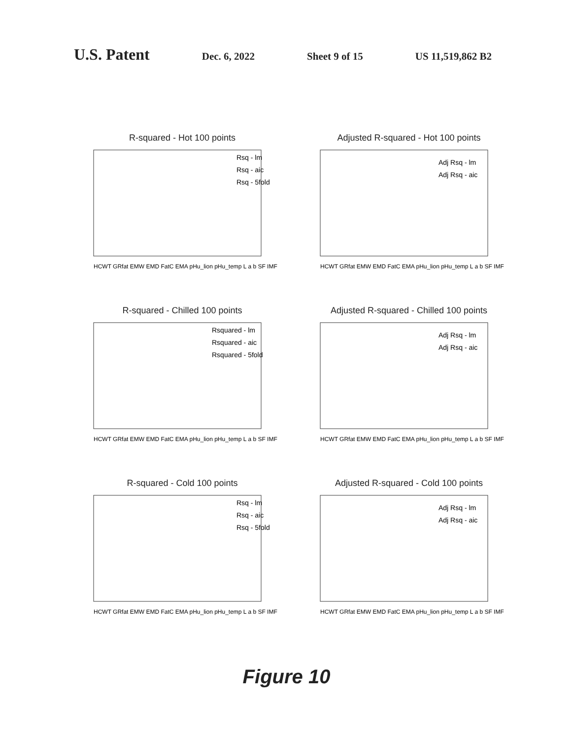U.S. Patent
Dec. 6, 2022 Sheet 9 of 15 US 11,519,862 B2
R-squared - Hot 100 points
Rsq - lm
Rsq - aic
Rsq - 5fold
HCWT GRfat EMW EMD FatC EMA pHu_lion pHu_temp L a b SF IMF
Adjusted R-squared - Hot 100 points
Adj Rsq - lm
Adj Rsq - aic
HCWT GRfat EMW EMD FatC EMA pHu_lion pHu_temp L a b SF IMF
R-squared - Chilled 100 points
Rsquared - lm
Rsquared - aic
Rsquared - 5fold
HCWT GRfat EMW EMD FatC EMA pHu_lion pHu_temp L a b SF IMF
Adjusted R-squared - Chilled 100 points
Adj Rsq - lm
Adj Rsq - aic
HCWT GRfat EMW EMD FatC EMA pHu_lion pHu_temp L a b SF IMF
R-squared - Cold 100 points
Rsq - lm
Rsq - aic
Rsq - 5fold
HCWT GRfat EMW EMD FatC EMA pHu_lion pHu_temp L a b SF IMF
Adjusted R-squared - Cold 100 points
Adj Rsq - lm
Adj Rsq - aic
HCWT GRfat EMW EMD FatC EMA pHu_lion pHu_temp L a b SF IMF
Figure 10